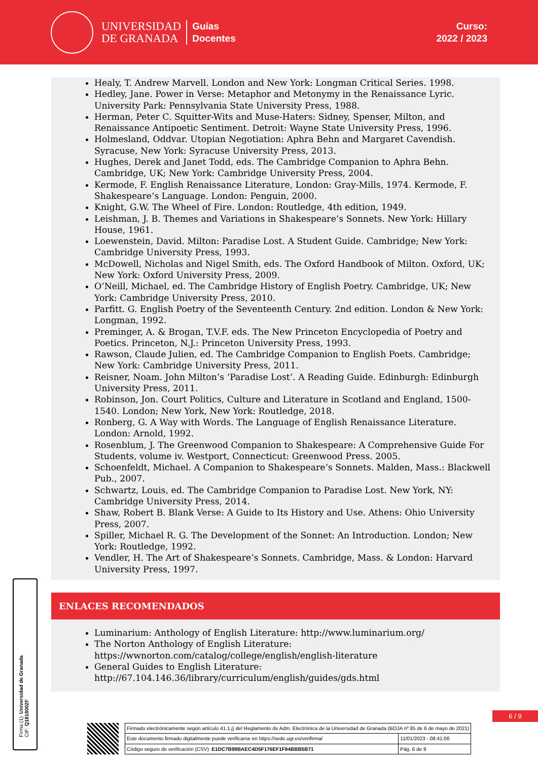UNIVERSIDAD
DE GRANADA
Guías
Docentes
Curso:
2022 / 2023
Healy, T. Andrew Marvell. London and New York: Longman Critical Series. 1998.
Hedley, Jane. Power in Verse: Metaphor and Metonymy in the Renaissance Lyric. University Park: Pennsylvania State University Press, 1988.
Herman, Peter C. Squitter-Wits and Muse-Haters: Sidney, Spenser, Milton, and Renaissance Antipoetic Sentiment. Detroit: Wayne State University Press, 1996.
Holmesland, Oddvar. Utopian Negotiation: Aphra Behn and Margaret Cavendish. Syracuse, New York: Syracuse University Press, 2013.
Hughes, Derek and Janet Todd, eds. The Cambridge Companion to Aphra Behn. Cambridge, UK; New York: Cambridge University Press, 2004.
Kermode, F. English Renaissance Literature, London: Gray-Mills, 1974. Kermode, F. Shakespeare’s Language. London: Penguin, 2000.
Knight, G.W. The Wheel of Fire. London: Routledge, 4th edition, 1949.
Leishman, J. B. Themes and Variations in Shakespeare’s Sonnets. New York: Hillary House, 1961.
Loewenstein, David. Milton: Paradise Lost. A Student Guide. Cambridge; New York: Cambridge University Press, 1993.
McDowell, Nicholas and Nigel Smith, eds. The Oxford Handbook of Milton. Oxford, UK; New York: Oxford University Press, 2009.
O’Neill, Michael, ed. The Cambridge History of English Poetry. Cambridge, UK; New York: Cambridge University Press, 2010.
Parfitt. G. English Poetry of the Seventeenth Century. 2nd edition. London & New York: Longman, 1992.
Preminger, A. & Brogan, T.V.F. eds. The New Princeton Encyclopedia of Poetry and Poetics. Princeton, N.J.: Princeton University Press, 1993.
Rawson, Claude Julien, ed. The Cambridge Companion to English Poets. Cambridge; New York: Cambridge University Press, 2011.
Reisner, Noam. John Milton’s ‘Paradise Lost’. A Reading Guide. Edinburgh: Edinburgh University Press, 2011.
Robinson, Jon. Court Politics, Culture and Literature in Scotland and England, 1500-1540. London; New York, New York: Routledge, 2018.
Ronberg, G. A Way with Words. The Language of English Renaissance Literature. London: Arnold, 1992.
Rosenblum, J. The Greenwood Companion to Shakespeare: A Comprehensive Guide For Students, volume iv. Westport, Connecticut: Greenwood Press. 2005.
Schoenfeldt, Michael. A Companion to Shakespeare’s Sonnets. Malden, Mass.: Blackwell Pub., 2007.
Schwartz, Louis, ed. The Cambridge Companion to Paradise Lost. New York, NY: Cambridge University Press, 2014.
Shaw, Robert B. Blank Verse: A Guide to Its History and Use. Athens: Ohio University Press, 2007.
Spiller, Michael R. G. The Development of the Sonnet: An Introduction. London; New York: Routledge, 1992.
Vendler, H. The Art of Shakespeare’s Sonnets. Cambridge, Mass. & London: Harvard University Press, 1997.
ENLACES RECOMENDADOS
Luminarium: Anthology of English Literature: http://www.luminarium.org/
The Norton Anthology of English Literature: https://wwnorton.com/catalog/college/english/english-literature
General Guides to English Literature: http://67.104.146.36/library/curriculum/english/guides/gds.html
Firma (1): Universidad de Granada
CIF: Q1818002F
6 / 9
| Firmado electrónicamente según artículo 41.1.j) del Reglamento de Adm. Electrónica de la Universidad de Granada (BOJA nº 85 de 6 de mayo de 2021) | |
| Este documento firmado digitalmente puede verificarse en https://sede.ugr.es/verifirma/ | 11/01/2023 - 08:41:06 |
| Código seguro de verificación (CSV): E1DC7B99BAEC4D5F176EF1F94BBB5B71 | Pág. 6 de 9 |